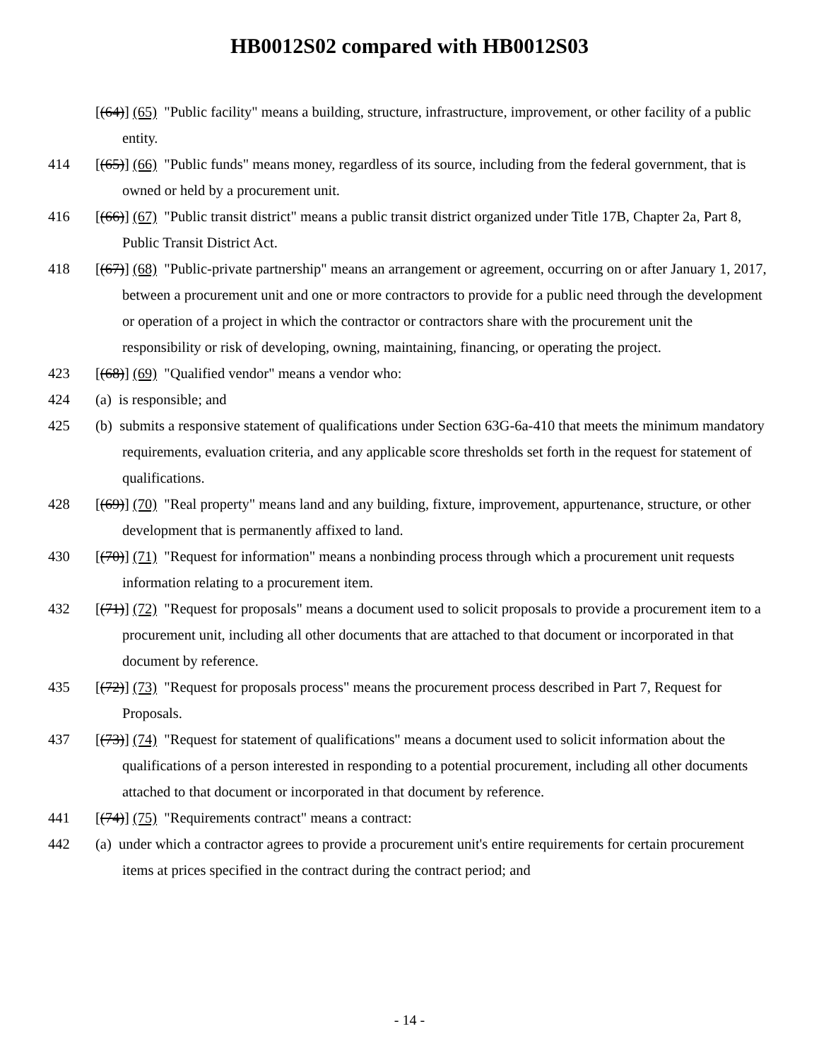HB0012S02 compared with HB0012S03
[(64)] (65) "Public facility" means a building, structure, infrastructure, improvement, or other facility of a public entity.
414 [(65)] (66) "Public funds" means money, regardless of its source, including from the federal government, that is owned or held by a procurement unit.
416 [(66)] (67) "Public transit district" means a public transit district organized under Title 17B, Chapter 2a, Part 8, Public Transit District Act.
418 [(67)] (68) "Public-private partnership" means an arrangement or agreement, occurring on or after January 1, 2017, between a procurement unit and one or more contractors to provide for a public need through the development or operation of a project in which the contractor or contractors share with the procurement unit the responsibility or risk of developing, owning, maintaining, financing, or operating the project.
423 [(68)] (69) "Qualified vendor" means a vendor who:
424 (a) is responsible; and
425 (b) submits a responsive statement of qualifications under Section 63G-6a-410 that meets the minimum mandatory requirements, evaluation criteria, and any applicable score thresholds set forth in the request for statement of qualifications.
428 [(69)] (70) "Real property" means land and any building, fixture, improvement, appurtenance, structure, or other development that is permanently affixed to land.
430 [(70)] (71) "Request for information" means a nonbinding process through which a procurement unit requests information relating to a procurement item.
432 [(71)] (72) "Request for proposals" means a document used to solicit proposals to provide a procurement item to a procurement unit, including all other documents that are attached to that document or incorporated in that document by reference.
435 [(72)] (73) "Request for proposals process" means the procurement process described in Part 7, Request for Proposals.
437 [(73)] (74) "Request for statement of qualifications" means a document used to solicit information about the qualifications of a person interested in responding to a potential procurement, including all other documents attached to that document or incorporated in that document by reference.
441 [(74)] (75) "Requirements contract" means a contract:
442 (a) under which a contractor agrees to provide a procurement unit's entire requirements for certain procurement items at prices specified in the contract during the contract period; and
- 14 -